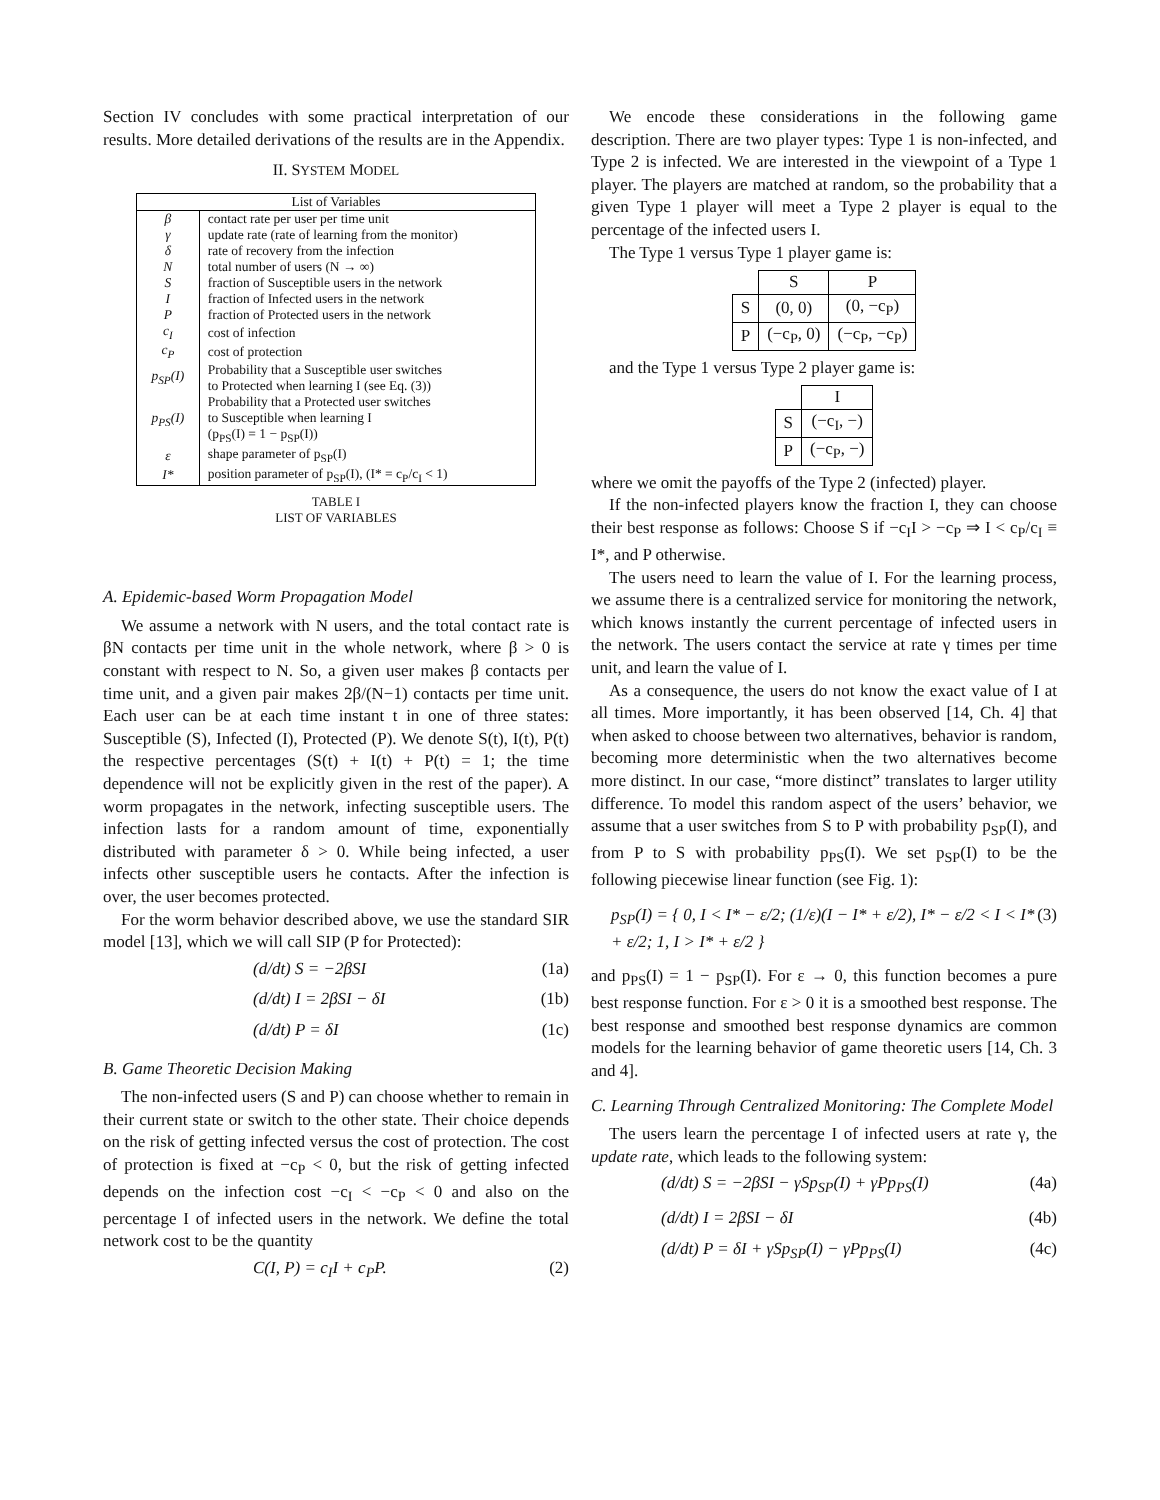Section IV concludes with some practical interpretation of our results. More detailed derivations of the results are in the Appendix.
II. SYSTEM MODEL
| List of Variables | |
| --- | --- |
| β | contact rate per user per time unit |
| γ | update rate (rate of learning from the monitor) |
| δ | rate of recovery from the infection |
| N | total number of users (N → ∞) |
| S | fraction of Susceptible users in the network |
| I | fraction of Infected users in the network |
| P | fraction of Protected users in the network |
| c<sub>I</sub> | cost of infection |
| c<sub>P</sub> | cost of protection |
| p<sub>SP</sub>(I) | Probability that a Susceptible user switches to Protected when learning I (see Eq. (3)) |
| p<sub>PS</sub>(I) | Probability that a Protected user switches to Susceptible when learning I (p<sub>PS</sub>(I) = 1 − p<sub>SP</sub>(I)) |
| ε | shape parameter of p<sub>SP</sub>(I) |
| I* | position parameter of p<sub>SP</sub>(I), (I* = c<sub>P</sub>/c<sub>I</sub> < 1) |
TABLE I
LIST OF VARIABLES
A. Epidemic-based Worm Propagation Model
We assume a network with N users, and the total contact rate is βN contacts per time unit in the whole network, where β > 0 is constant with respect to N. So, a given user makes β contacts per time unit, and a given pair makes 2β/(N−1) contacts per time unit. Each user can be at each time instant t in one of three states: Susceptible (S), Infected (I), Protected (P). We denote S(t), I(t), P(t) the respective percentages (S(t) + I(t) + P(t) = 1; the time dependence will not be explicitly given in the rest of the paper). A worm propagates in the network, infecting susceptible users. The infection lasts for a random amount of time, exponentially distributed with parameter δ > 0. While being infected, a user infects other susceptible users he contacts. After the infection is over, the user becomes protected.
For the worm behavior described above, we use the standard SIR model [13], which we will call SIP (P for Protected):
(d/dt) S = −2βSI (1a)
(d/dt) I = 2βSI − δI (1b)
(d/dt) P = δI (1c)
B. Game Theoretic Decision Making
The non-infected users (S and P) can choose whether to remain in their current state or switch to the other state. Their choice depends on the risk of getting infected versus the cost of protection. The cost of protection is fixed at −c<sub>P</sub> < 0, but the risk of getting infected depends on the infection cost −c<sub>I</sub> < −c<sub>P</sub> < 0 and also on the percentage I of infected users in the network. We define the total network cost to be the quantity
C(I, P) = c<sub>I</sub>I + c<sub>P</sub>P. (2)
We encode these considerations in the following game description. There are two player types: Type 1 is non-infected, and Type 2 is infected. We are interested in the viewpoint of a Type 1 player. The players are matched at random, so the probability that a given Type 1 player will meet a Type 2 player is equal to the percentage of the infected users I.
The Type 1 versus Type 1 player game is:
| | S | P |
| S | (0, 0) | (0, −c<sub>P</sub>) |
| P | (−c<sub>P</sub>, 0) | (−c<sub>P</sub>, −c<sub>P</sub>) |
and the Type 1 versus Type 2 player game is:
| | I |
| S | (−c<sub>I</sub>, −) |
| P | (−c<sub>P</sub>, −) |
where we omit the payoffs of the Type 2 (infected) player.
If the non-infected players know the fraction I, they can choose their best response as follows: Choose S if −c<sub>I</sub>I > −c<sub>P</sub> ⇒ I < c<sub>P</sub>/c<sub>I</sub> ≡ I*, and P otherwise.
The users need to learn the value of I. For the learning process, we assume there is a centralized service for monitoring the network, which knows instantly the current percentage of infected users in the network. The users contact the service at rate γ times per time unit, and learn the value of I.
As a consequence, the users do not know the exact value of I at all times. More importantly, it has been observed [14, Ch. 4] that when asked to choose between two alternatives, behavior is random, becoming more deterministic when the two alternatives become more distinct. In our case, “more distinct” translates to larger utility difference. To model this random aspect of the users’ behavior, we assume that a user switches from S to P with probability p<sub>SP</sub>(I), and from P to S with probability p<sub>PS</sub>(I). We set p<sub>SP</sub>(I) to be the following piecewise linear function (see Fig. 1):
p<sub>SP</sub>(I) = { 0, I < I* − ε/2; (1/ε)(I − I* + ε/2), I* − ε/2 < I < I* + ε/2; 1, I > I* + ε/2 } (3)
and p<sub>PS</sub>(I) = 1 − p<sub>SP</sub>(I). For ε → 0, this function becomes a pure best response function. For ε > 0 it is a smoothed best response. The best response and smoothed best response dynamics are common models for the learning behavior of game theoretic users [14, Ch. 3 and 4].
C. Learning Through Centralized Monitoring: The Complete Model
The users learn the percentage I of infected users at rate γ, the update rate, which leads to the following system:
(d/dt) S = −2βSI − γSp<sub>SP</sub>(I) + γPp<sub>PS</sub>(I) (4a)
(d/dt) I = 2βSI − δI (4b)
(d/dt) P = δI + γSp<sub>SP</sub>(I) − γPp<sub>PS</sub>(I) (4c)